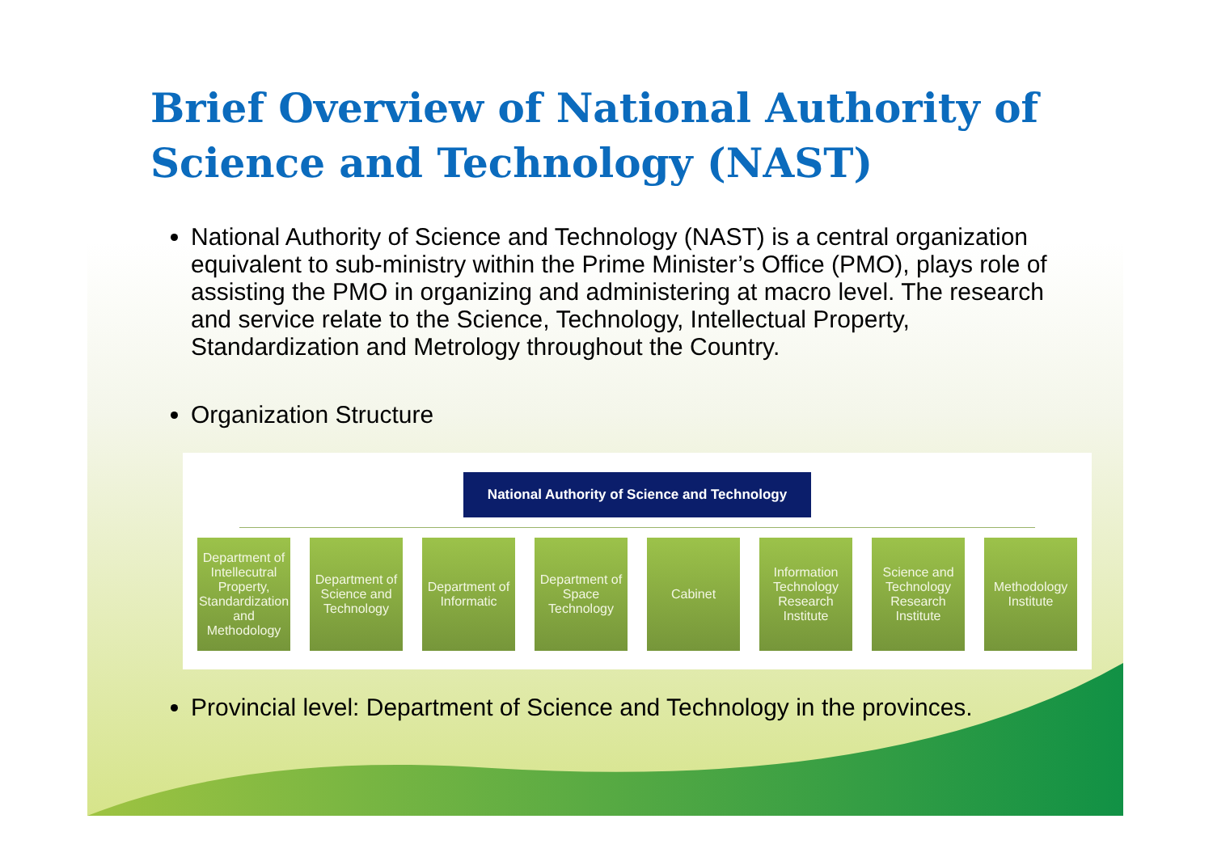Brief Overview of National Authority of Science and Technology (NAST)
National Authority of Science and Technology (NAST) is a central organization equivalent to sub-ministry within the Prime Minister’s Office (PMO), plays role of assisting the PMO in organizing and administering at macro level. The research and service relate to the Science, Technology, Intellectual Property, Standardization and Metrology throughout the Country.
Organization Structure
National Authority of Science and Technology
Department of Intellecutral Property, Standardization and Methodology
Department of Science and Technology
Department of Informatic
Department of Space Technology
Cabinet Information Technology Research Institute
Science and Technology Research Institute
Methodology Institute
Provincial level: Department of Science and Technology in the provinces.